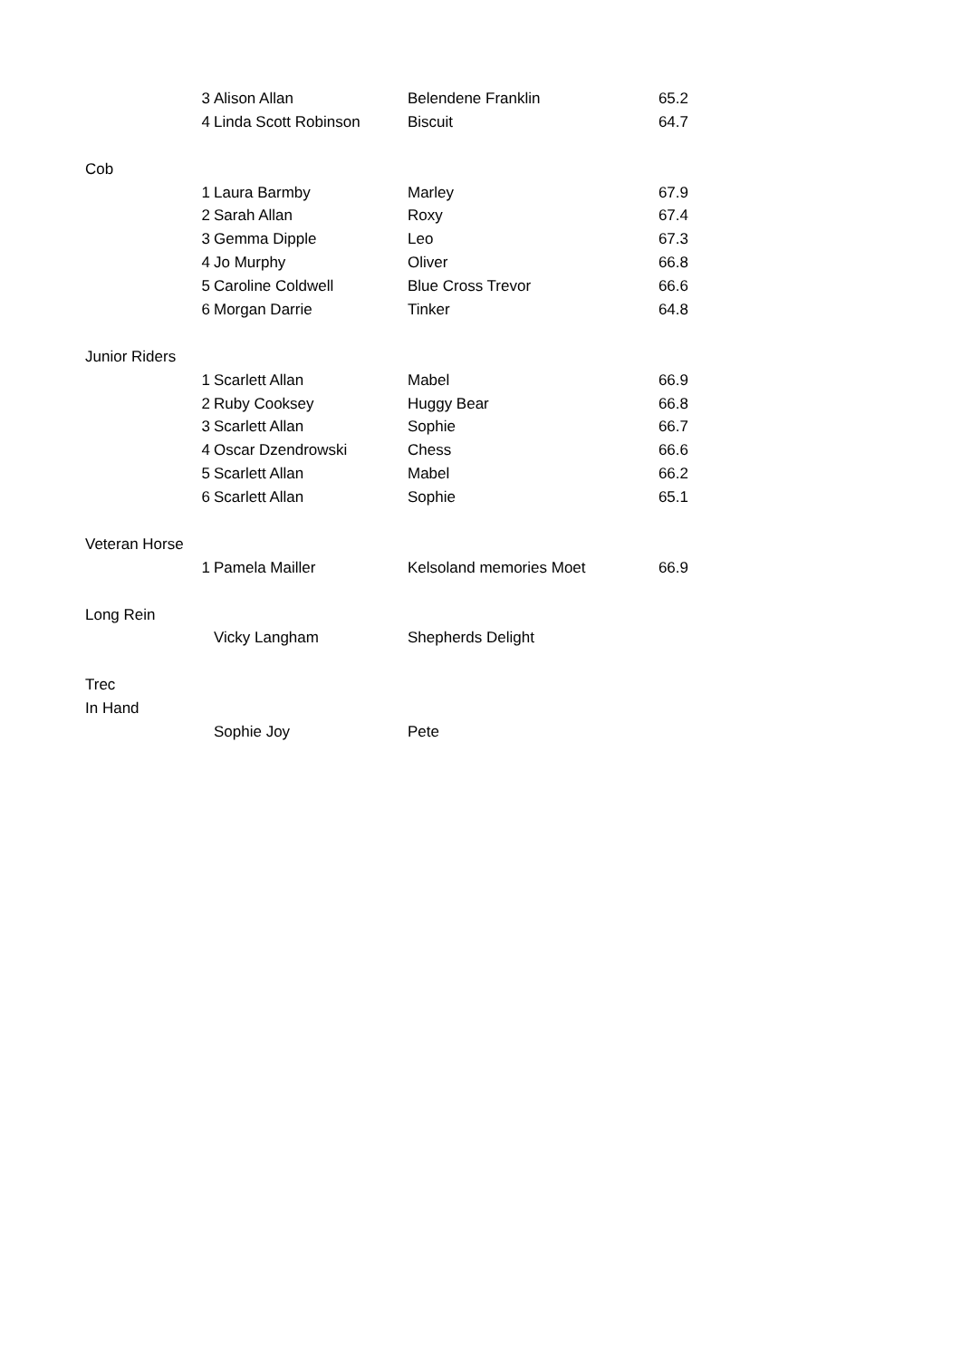| | 3 | Alison Allan | Belendene Franklin | 65.2 |
| | 4 | Linda Scott Robinson | Biscuit | 64.7 |
| Cob | | | | |
| | 1 | Laura Barmby | Marley | 67.9 |
| | 2 | Sarah Allan | Roxy | 67.4 |
| | 3 | Gemma Dipple | Leo | 67.3 |
| | 4 | Jo Murphy | Oliver | 66.8 |
| | 5 | Caroline Coldwell | Blue Cross Trevor | 66.6 |
| | 6 | Morgan Darrie | Tinker | 64.8 |
| Junior Riders | | | | |
| | 1 | Scarlett Allan | Mabel | 66.9 |
| | 2 | Ruby Cooksey | Huggy Bear | 66.8 |
| | 3 | Scarlett Allan | Sophie | 66.7 |
| | 4 | Oscar Dzendrowski | Chess | 66.6 |
| | 5 | Scarlett Allan | Mabel | 66.2 |
| | 6 | Scarlett Allan | Sophie | 65.1 |
| Veteran Horse | | | | |
| | 1 | Pamela Mailler | Kelsoland memories Moet | 66.9 |
| Long Rein | | | | |
| | | Vicky Langham | Shepherds Delight | |
| Trec | | | | |
| In Hand | | | | |
| | | Sophie Joy | Pete | |